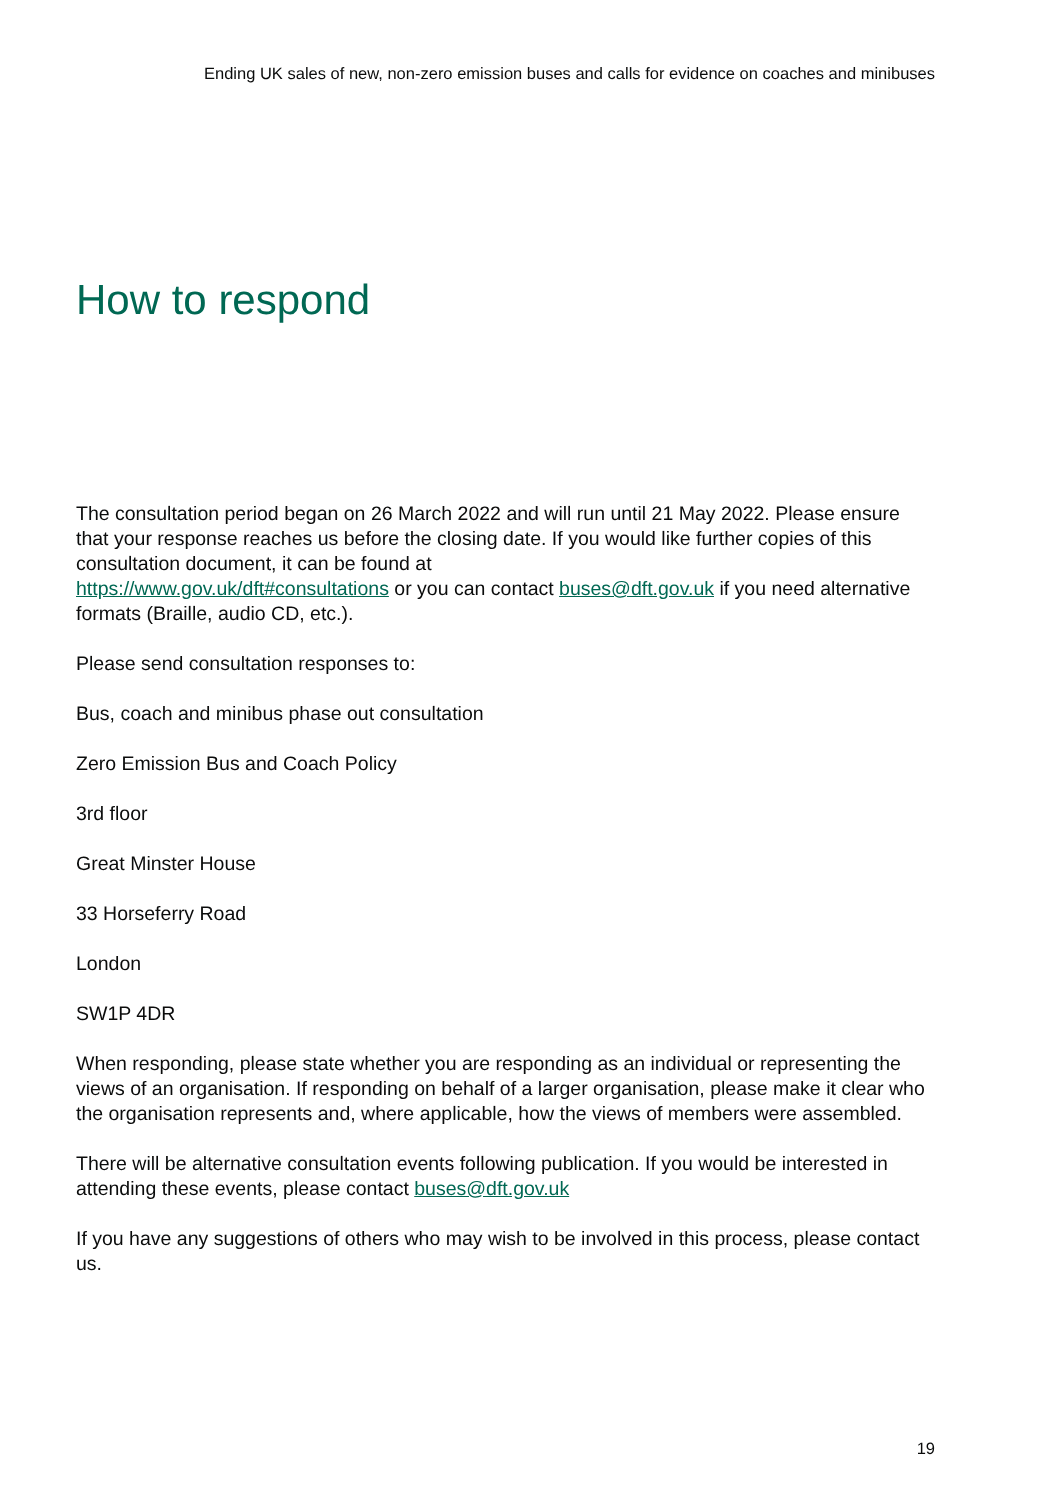Ending UK sales of new, non-zero emission buses and calls for evidence on coaches and minibuses
How to respond
The consultation period began on 26 March 2022 and will run until 21 May 2022. Please ensure that your response reaches us before the closing date. If you would like further copies of this consultation document, it can be found at
https://www.gov.uk/dft#consultations or you can contact buses@dft.gov.uk if you need alternative formats (Braille, audio CD, etc.).
Please send consultation responses to:
Bus, coach and minibus phase out consultation
Zero Emission Bus and Coach Policy
3rd floor
Great Minster House
33 Horseferry Road
London
SW1P 4DR
When responding, please state whether you are responding as an individual or representing the views of an organisation. If responding on behalf of a larger organisation, please make it clear who the organisation represents and, where applicable, how the views of members were assembled.
There will be alternative consultation events following publication. If you would be interested in attending these events, please contact buses@dft.gov.uk
If you have any suggestions of others who may wish to be involved in this process, please contact us.
19